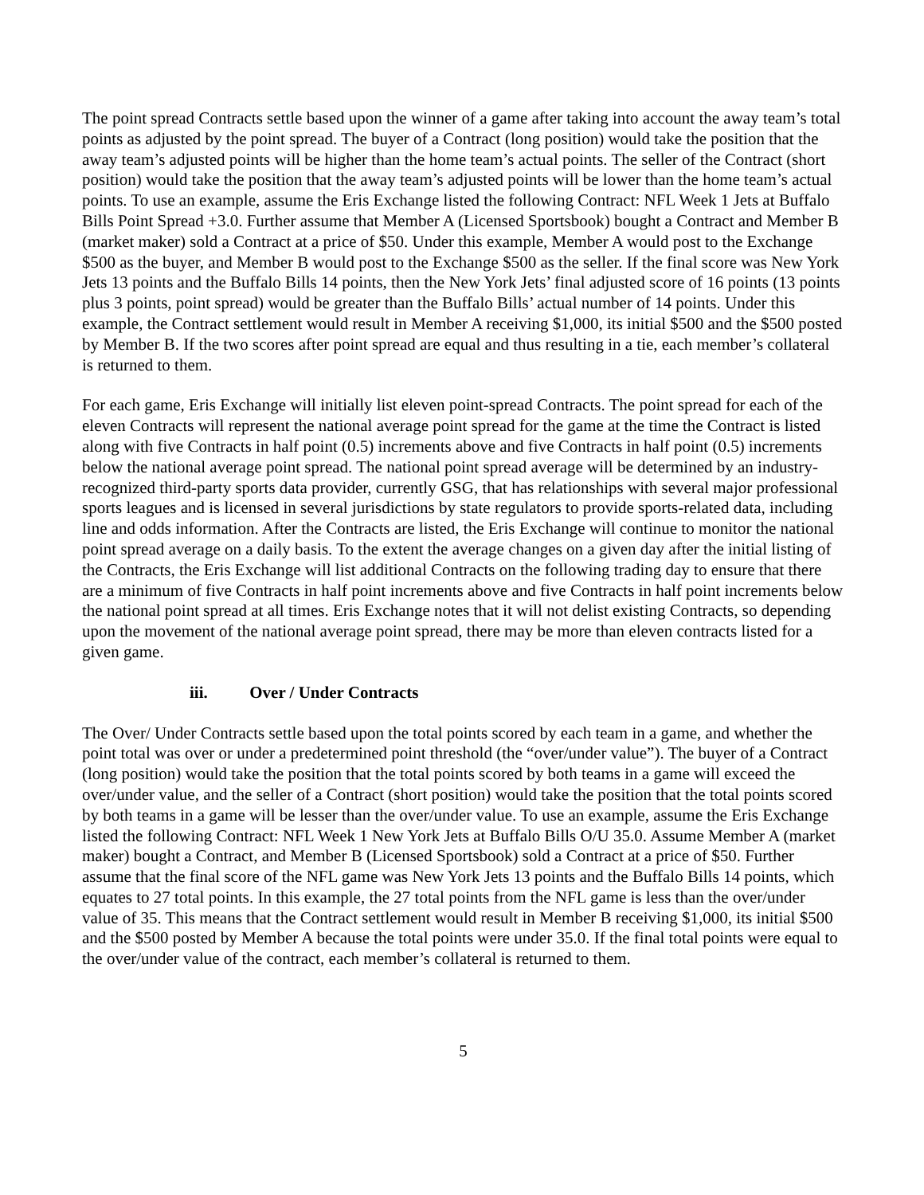The point spread Contracts settle based upon the winner of a game after taking into account the away team’s total points as adjusted by the point spread. The buyer of a Contract (long position) would take the position that the away team’s adjusted points will be higher than the home team’s actual points. The seller of the Contract (short position) would take the position that the away team’s adjusted points will be lower than the home team’s actual points. To use an example, assume the Eris Exchange listed the following Contract: NFL Week 1 Jets at Buffalo Bills Point Spread +3.0. Further assume that Member A (Licensed Sportsbook) bought a Contract and Member B (market maker) sold a Contract at a price of $50. Under this example, Member A would post to the Exchange $500 as the buyer, and Member B would post to the Exchange $500 as the seller. If the final score was New York Jets 13 points and the Buffalo Bills 14 points, then the New York Jets’ final adjusted score of 16 points (13 points plus 3 points, point spread) would be greater than the Buffalo Bills’ actual number of 14 points. Under this example, the Contract settlement would result in Member A receiving $1,000, its initial $500 and the $500 posted by Member B. If the two scores after point spread are equal and thus resulting in a tie, each member’s collateral is returned to them.
For each game, Eris Exchange will initially list eleven point-spread Contracts. The point spread for each of the eleven Contracts will represent the national average point spread for the game at the time the Contract is listed along with five Contracts in half point (0.5) increments above and five Contracts in half point (0.5) increments below the national average point spread. The national point spread average will be determined by an industry-recognized third-party sports data provider, currently GSG, that has relationships with several major professional sports leagues and is licensed in several jurisdictions by state regulators to provide sports-related data, including line and odds information. After the Contracts are listed, the Eris Exchange will continue to monitor the national point spread average on a daily basis. To the extent the average changes on a given day after the initial listing of the Contracts, the Eris Exchange will list additional Contracts on the following trading day to ensure that there are a minimum of five Contracts in half point increments above and five Contracts in half point increments below the national point spread at all times. Eris Exchange notes that it will not delist existing Contracts, so depending upon the movement of the national average point spread, there may be more than eleven contracts listed for a given game.
iii. Over / Under Contracts
The Over/ Under Contracts settle based upon the total points scored by each team in a game, and whether the point total was over or under a predetermined point threshold (the “over/under value”). The buyer of a Contract (long position) would take the position that the total points scored by both teams in a game will exceed the over/under value, and the seller of a Contract (short position) would take the position that the total points scored by both teams in a game will be lesser than the over/under value. To use an example, assume the Eris Exchange listed the following Contract: NFL Week 1 New York Jets at Buffalo Bills O/U 35.0. Assume Member A (market maker) bought a Contract, and Member B (Licensed Sportsbook) sold a Contract at a price of $50. Further assume that the final score of the NFL game was New York Jets 13 points and the Buffalo Bills 14 points, which equates to 27 total points. In this example, the 27 total points from the NFL game is less than the over/under value of 35. This means that the Contract settlement would result in Member B receiving $1,000, its initial $500 and the $500 posted by Member A because the total points were under 35.0. If the final total points were equal to the over/under value of the contract, each member’s collateral is returned to them.
5